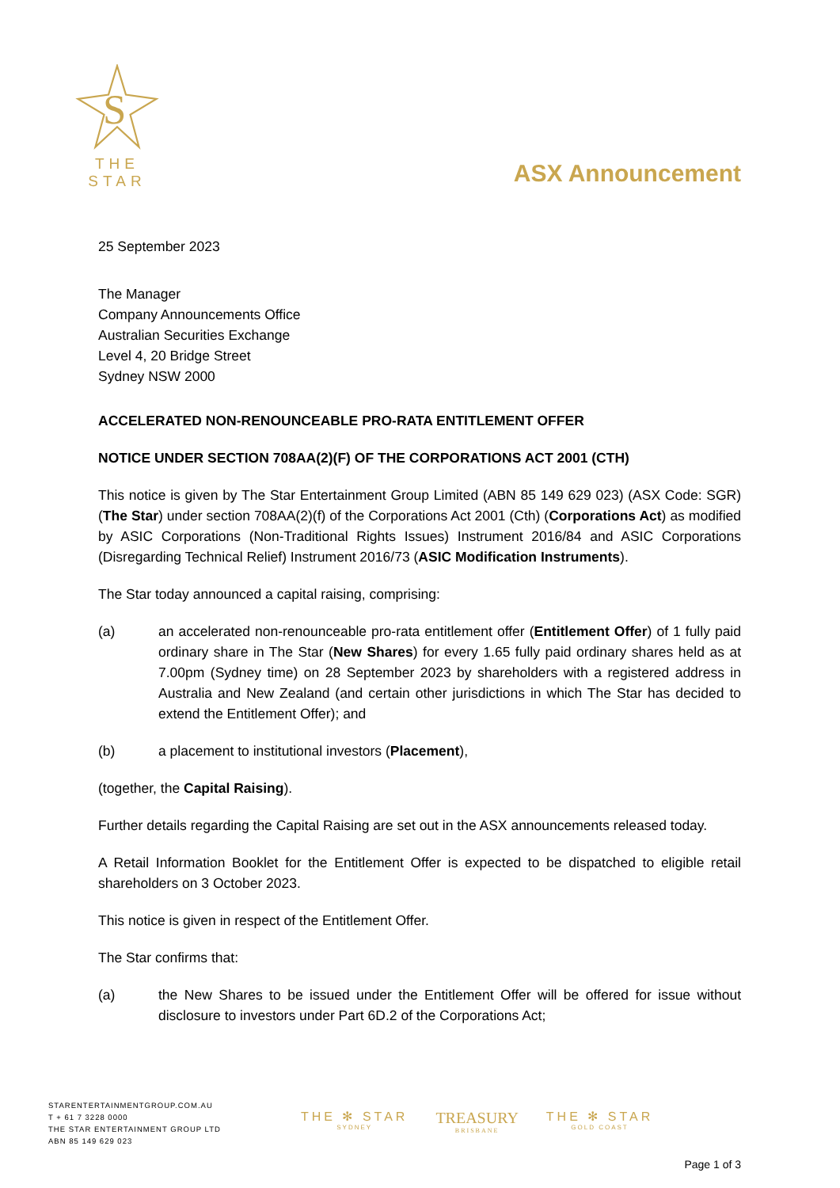S
THE STAR
ASX Announcement
25 September 2023
The Manager
Company Announcements Office
Australian Securities Exchange
Level 4, 20 Bridge Street
Sydney NSW 2000
ACCELERATED NON-RENOUNCEABLE PRO-RATA ENTITLEMENT OFFER
NOTICE UNDER SECTION 708AA(2)(F) OF THE CORPORATIONS ACT 2001 (CTH)
This notice is given by The Star Entertainment Group Limited (ABN 85 149 629 023) (ASX Code: SGR) (The Star) under section 708AA(2)(f) of the Corporations Act 2001 (Cth) (Corporations Act) as modified by ASIC Corporations (Non-Traditional Rights Issues) Instrument 2016/84 and ASIC Corporations (Disregarding Technical Relief) Instrument 2016/73 (ASIC Modification Instruments).
The Star today announced a capital raising, comprising:
(a) an accelerated non-renounceable pro-rata entitlement offer (Entitlement Offer) of 1 fully paid ordinary share in The Star (New Shares) for every 1.65 fully paid ordinary shares held as at 7.00pm (Sydney time) on 28 September 2023 by shareholders with a registered address in Australia and New Zealand (and certain other jurisdictions in which The Star has decided to extend the Entitlement Offer); and
(b) a placement to institutional investors (Placement),
(together, the Capital Raising).
Further details regarding the Capital Raising are set out in the ASX announcements released today.
A Retail Information Booklet for the Entitlement Offer is expected to be dispatched to eligible retail shareholders on 3 October 2023.
This notice is given in respect of the Entitlement Offer.
The Star confirms that:
(a) the New Shares to be issued under the Entitlement Offer will be offered for issue without disclosure to investors under Part 6D.2 of the Corporations Act;
STARENTERTAINMENTGROUP.COM.AU
T + 61 7 3228 0000
THE STAR ENTERTAINMENT GROUP LTD
ABN 85 149 629 023
THE ✻ STAR
SYDNEY
TREASURY
BRISBANE
THE ✻ STAR
GOLD COAST
Page 1 of 3